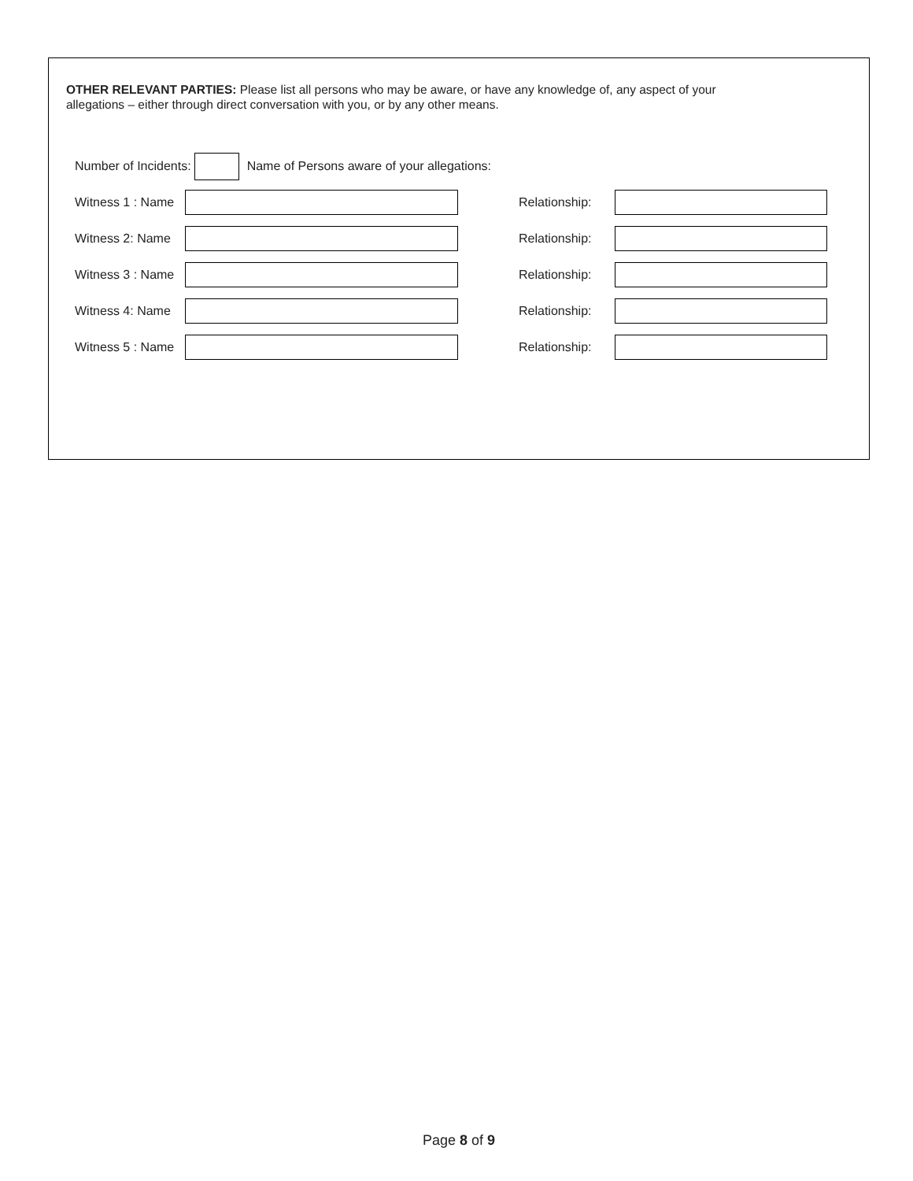OTHER RELEVANT PARTIES: Please list all persons who may be aware, or have any knowledge of, any aspect of your allegations – either through direct conversation with you, or by any other means.
Number of Incidents: Name of Persons aware of your allegations:
Witness 1 : Name Relationship:
Witness 2: Name Relationship:
Witness 3 : Name Relationship:
Witness 4: Name Relationship:
Witness 5 : Name Relationship:
Page 8 of 9